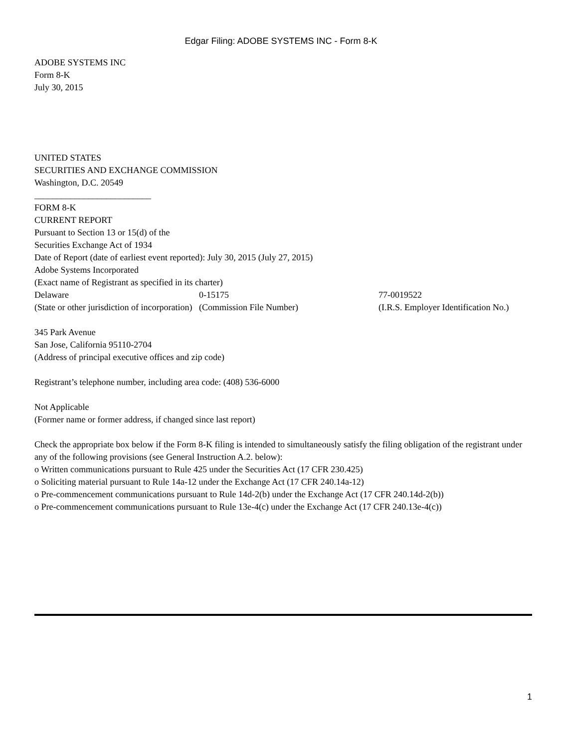Edgar Filing: ADOBE SYSTEMS INC - Form 8-K
ADOBE SYSTEMS INC
Form 8-K
July 30, 2015
UNITED STATES
SECURITIES AND EXCHANGE COMMISSION
Washington, D.C. 20549
__________________________
FORM 8-K
CURRENT REPORT
Pursuant to Section 13 or 15(d) of the
Securities Exchange Act of 1934
Date of Report (date of earliest event reported): July 30, 2015 (July 27, 2015)
Adobe Systems Incorporated
(Exact name of Registrant as specified in its charter)
| Delaware | 0-15175 | 77-0019522 |
| (State or other jurisdiction of incorporation) | (Commission File Number) | (I.R.S. Employer Identification No.) |
345 Park Avenue
San Jose, California 95110-2704
(Address of principal executive offices and zip code)
Registrant’s telephone number, including area code: (408) 536-6000
Not Applicable
(Former name or former address, if changed since last report)
Check the appropriate box below if the Form 8-K filing is intended to simultaneously satisfy the filing obligation of the registrant under any of the following provisions (see General Instruction A.2. below):
o Written communications pursuant to Rule 425 under the Securities Act (17 CFR 230.425)
o Soliciting material pursuant to Rule 14a-12 under the Exchange Act (17 CFR 240.14a-12)
o Pre-commencement communications pursuant to Rule 14d-2(b) under the Exchange Act (17 CFR 240.14d-2(b))
o Pre-commencement communications pursuant to Rule 13e-4(c) under the Exchange Act (17 CFR 240.13e-4(c))
1